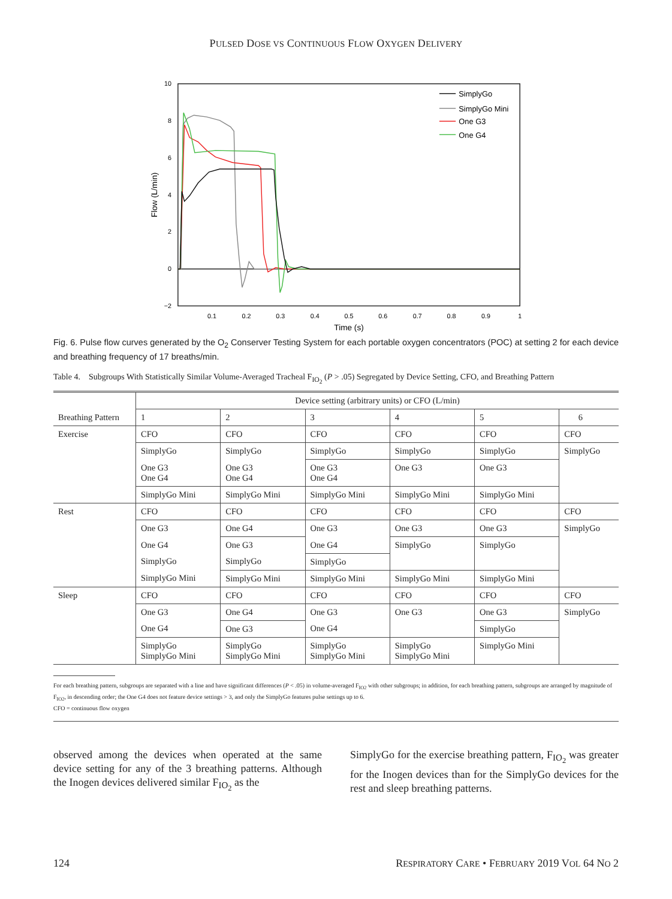PULSED DOSE VS CONTINUOUS FLOW OXYGEN DELIVERY
10
8
6
4
2
0
−2
0.1
0.2
0.3
0.4
0.5
0.6
0.7
0.8
0.9
1
Time (s)
Flow (L/min)
SimplyGo
SimplyGo Mini
One G3
One G4
Fig. 6. Pulse flow curves generated by the O<sub>2</sub> Conserver Testing System for each portable oxygen concentrators (POC) at setting 2 for each device and breathing frequency of 17 breaths/min.
Table 4. Subgroups With Statistically Similar Volume-Averaged Tracheal F<sub>IO<sub>2</sub></sub> (P > .05) Segregated by Device Setting, CFO, and Breathing Pattern
| | Device setting (arbitrary units) or CFO (L/min) | | | | | |
| --- | --- | --- | --- | --- | --- | --- |
| Breathing Pattern | 1 | 2 | 3 | 4 | 5 | 6 |
| Exercise | CFO | CFO | CFO | CFO | CFO | CFO |
| | SimplyGo | SimplyGo | SimplyGo | SimplyGo | SimplyGo | SimplyGo |
| | One G3 One G4 | One G3 One G4 | One G3 One G4 | One G3 | One G3 | |
| | SimplyGo Mini | SimplyGo Mini | SimplyGo Mini | SimplyGo Mini | SimplyGo Mini | |
| Rest | CFO | CFO | CFO | CFO | CFO | CFO |
| | One G3 | One G4 | One G3 | One G3 | One G3 | SimplyGo |
| | One G4 | One G3 | One G4 | SimplyGo | SimplyGo | |
| | SimplyGo | SimplyGo | SimplyGo | | | |
| | SimplyGo Mini | SimplyGo Mini | SimplyGo Mini | SimplyGo Mini | SimplyGo Mini | |
| Sleep | CFO | CFO | CFO | CFO | CFO | CFO |
| | One G3 | One G4 | One G3 | One G3 | One G3 | SimplyGo |
| | One G4 | One G3 | One G4 | | SimplyGo | |
| | SimplyGo SimplyGo Mini | SimplyGo SimplyGo Mini | SimplyGo SimplyGo Mini | SimplyGo SimplyGo Mini | SimplyGo Mini | |
For each breathing pattern, subgroups are separated with a line and have significant differences (P < .05) in volume-averaged F<sub>IO2</sub> with other subgroups; in addition, for each breathing pattern, subgroups are arranged by magnitude of F<sub>IO2</sub>, in descending order; the One G4 does not feature device settings > 3, and only the SimplyGo features pulse settings up to 6.
CFO = continuous flow oxygen
observed among the devices when operated at the same device setting for any of the 3 breathing patterns. Although the Inogen devices delivered similar F<sub>IO<sub>2</sub></sub> as the
SimplyGo for the exercise breathing pattern, F<sub>IO<sub>2</sub></sub> was greater for the Inogen devices than for the SimplyGo devices for the rest and sleep breathing patterns.
124 RESPIRATORY CARE • FEBRUARY 2019 VOL 64 NO 2